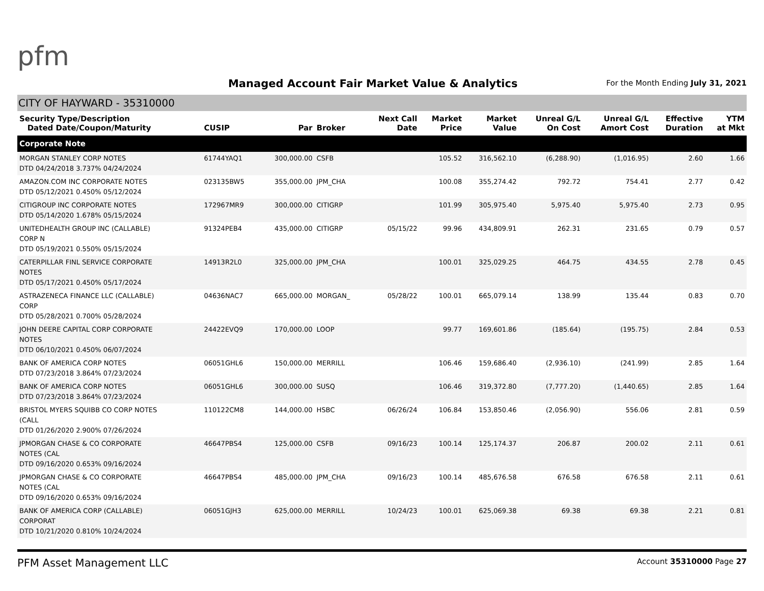pfm
Managed Account Fair Market Value & Analytics
For the Month Ending July 31, 2021
CITY OF HAYWARD - 35310000
| Security Type/Description Dated Date/Coupon/Maturity | CUSIP | Par | Broker | Next Call Date | Market Price | Market Value | Unreal G/L On Cost | Unreal G/L Amort Cost | Effective Duration | YTM at Mkt |
| --- | --- | --- | --- | --- | --- | --- | --- | --- | --- | --- |
| Corporate Note | | | | | | | | | | |
| MORGAN STANLEY CORP NOTES DTD 04/24/2018 3.737% 04/24/2024 | 61744YAQ1 | 300,000.00 | CSFB | | 105.52 | 316,562.10 | (6,288.90) | (1,016.95) | 2.60 | 1.66 |
| AMAZON.COM INC CORPORATE NOTES DTD 05/12/2021 0.450% 05/12/2024 | 023135BW5 | 355,000.00 | JPM_CHA | | 100.08 | 355,274.42 | 792.72 | 754.41 | 2.77 | 0.42 |
| CITIGROUP INC CORPORATE NOTES DTD 05/14/2020 1.678% 05/15/2024 | 172967MR9 | 300,000.00 | CITIGRP | | 101.99 | 305,975.40 | 5,975.40 | 5,975.40 | 2.73 | 0.95 |
| UNITEDHEALTH GROUP INC (CALLABLE) CORP N DTD 05/19/2021 0.550% 05/15/2024 | 91324PEB4 | 435,000.00 | CITIGRP | 05/15/22 | 99.96 | 434,809.91 | 262.31 | 231.65 | 0.79 | 0.57 |
| CATERPILLAR FINL SERVICE CORPORATE NOTES DTD 05/17/2021 0.450% 05/17/2024 | 14913R2L0 | 325,000.00 | JPM_CHA | | 100.01 | 325,029.25 | 464.75 | 434.55 | 2.78 | 0.45 |
| ASTRAZENECA FINANCE LLC (CALLABLE) CORP DTD 05/28/2021 0.700% 05/28/2024 | 04636NAC7 | 665,000.00 | MORGAN_ | 05/28/22 | 100.01 | 665,079.14 | 138.99 | 135.44 | 0.83 | 0.70 |
| JOHN DEERE CAPITAL CORP CORPORATE NOTES DTD 06/10/2021 0.450% 06/07/2024 | 24422EVQ9 | 170,000.00 | LOOP | | 99.77 | 169,601.86 | (185.64) | (195.75) | 2.84 | 0.53 |
| BANK OF AMERICA CORP NOTES DTD 07/23/2018 3.864% 07/23/2024 | 06051GHL6 | 150,000.00 | MERRILL | | 106.46 | 159,686.40 | (2,936.10) | (241.99) | 2.85 | 1.64 |
| BANK OF AMERICA CORP NOTES DTD 07/23/2018 3.864% 07/23/2024 | 06051GHL6 | 300,000.00 | SUSQ | | 106.46 | 319,372.80 | (7,777.20) | (1,440.65) | 2.85 | 1.64 |
| BRISTOL MYERS SQUIBB CO CORP NOTES (CALL DTD 01/26/2020 2.900% 07/26/2024 | 110122CM8 | 144,000.00 | HSBC | 06/26/24 | 106.84 | 153,850.46 | (2,056.90) | 556.06 | 2.81 | 0.59 |
| JPMORGAN CHASE & CO CORPORATE NOTES (CAL DTD 09/16/2020 0.653% 09/16/2024 | 46647PBS4 | 125,000.00 | CSFB | 09/16/23 | 100.14 | 125,174.37 | 206.87 | 200.02 | 2.11 | 0.61 |
| JPMORGAN CHASE & CO CORPORATE NOTES (CAL DTD 09/16/2020 0.653% 09/16/2024 | 46647PBS4 | 485,000.00 | JPM_CHA | 09/16/23 | 100.14 | 485,676.58 | 676.58 | 676.58 | 2.11 | 0.61 |
| BANK OF AMERICA CORP (CALLABLE) CORPORAT DTD 10/21/2020 0.810% 10/24/2024 | 06051GJH3 | 625,000.00 | MERRILL | 10/24/23 | 100.01 | 625,069.38 | 69.38 | 69.38 | 2.21 | 0.81 |
PFM Asset Management LLC Account 35310000 Page 27